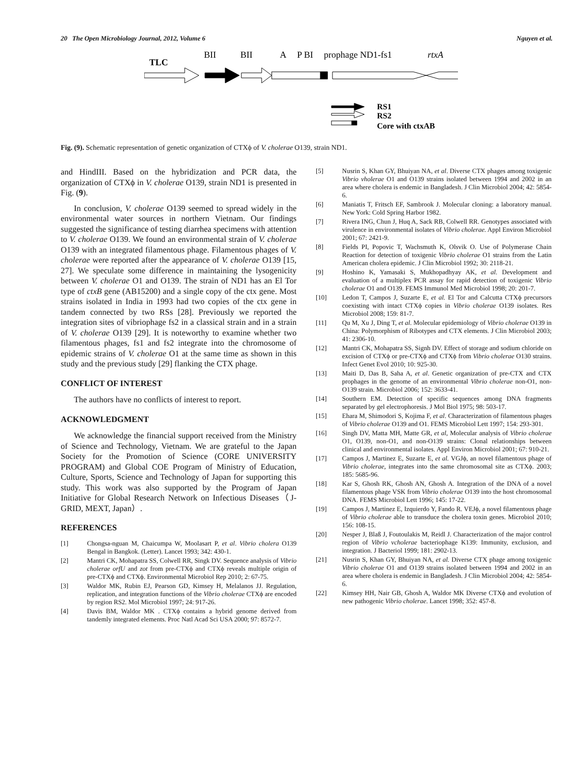20 The Open Microbiology Journal, 2012, Volume 6 Nguyen et al.
TLC
BII
BII
A
P BI
prophage ND1-fs1
rtxA
RS1
RS2
Core with ctxAB
Fig. (9). Schematic representation of genetic organization of CTXϕ of V. cholerae O139, strain ND1.
and HindIII. Based on the hybridization and PCR data, the organization of CTXϕ in V. cholerae O139, strain ND1 is presented in Fig. (9).
In conclusion, V. cholerae O139 seemed to spread widely in the environmental water sources in northern Vietnam. Our findings suggested the significance of testing diarrhea specimens with attention to V. cholerae O139. We found an environmental strain of V. cholerae O139 with an integrated filamentous phage. Filamentous phages of V. cholerae were reported after the appearance of V. cholerae O139 [15, 27]. We speculate some difference in maintaining the lysogenicity between V. cholerae O1 and O139. The strain of ND1 has an El Tor type of ctxB gene (AB15200) and a single copy of the ctx gene. Most strains isolated in India in 1993 had two copies of the ctx gene in tandem connected by two RSs [28]. Previously we reported the integration sites of vibriophage fs2 in a classical strain and in a strain of V. cholerae O139 [29]. It is noteworthy to examine whether two filamentous phages, fs1 and fs2 integrate into the chromosome of epidemic strains of V. cholerae O1 at the same time as shown in this study and the previous study [29] flanking the CTX phage.
CONFLICT OF INTEREST
The authors have no conflicts of interest to report.
ACKNOWLEDGMENT
We acknowledge the financial support received from the Ministry of Science and Technology, Vietnam. We are grateful to the Japan Society for the Promotion of Science (CORE UNIVERSITY PROGRAM) and Global COE Program of Ministry of Education, Culture, Sports, Science and Technology of Japan for supporting this study. This work was also supported by the Program of Japan Initiative for Global Research Network on Infectious Diseases（J-GRID, MEXT, Japan）.
REFERENCES
[1] Chongsa-nguan M, Chaicumpa W, Moolasart P, et al. Vibrio cholera O139 Bengal in Bangkok. (Letter). Lancet 1993; 342: 430-1.
[2] Mantri CK, Mohapatra SS, Colwell RR, Singk DV. Sequence analysis of Vibrio cholerae orfU and zot from pre-CTXϕ and CTXϕ reveals multiple origin of pre-CTXϕ and CTXϕ. Environmental Microbiol Rep 2010; 2: 67-75.
[3] Waldor MK, Rubin EJ, Pearson GD, Kimsey H, Melalanos JJ. Regulation, replication, and integration functions of the Vibrio cholerae CTXϕ are encoded by region RS2. Mol Microbiol 1997; 24: 917-26.
[4] Davis BM, Waldor MK . CTXϕ contains a hybrid genome derived from tandemly integrated elements. Proc Natl Acad Sci USA 2000; 97: 8572-7.
[5] Nusrin S, Khan GY, Bhuiyan NA, et al. Diverse CTX phages among toxigenic Vibrio vholerae O1 and O139 strains isolated between 1994 and 2002 in an area where cholera is endemic in Bangladesh. J Clin Microbiol 2004; 42: 5854-6.
[6] Maniatis T, Fritsch EF, Sambrook J. Molecular cloning: a laboratory manual. New York: Cold Spring Harbor 1982.
[7] Rivera ING, Chun J, Huq A, Sack RB, Colwell RR. Genotypes associated with virulence in environmental isolates of Vibrio cholerae. Appl Environ Microbiol 2001; 67: 2421-9.
[8] Fields PI, Popovic T, Wachsmuth K, Olsvik O. Use of Polymerase Chain Reaction for detection of toxigenic Vibrio cholerae O1 strains from the Latin American cholera epidemic. J Clin Microbiol 1992; 30: 2118-21.
[9] Hoshino K, Yamasaki S, Mukhopadhyay AK, et al. Development and evaluation of a multiplex PCR assay for rapid detection of toxigenic Vibrio cholerae O1 and O139. FEMS Immunol Med Microbiol 1998; 20: 201-7.
[10] Ledon T, Campos J, Suzarte E, et al. El Tor and Calcutta CTXϕ precursors coexisting with intact CTXϕ copies in Vibrio cholerae O139 isolates. Res Microbiol 2008; 159: 81-7.
[11] Qu M, Xu J, Ding T, et al. Molecular epidemiology of Vibrio cholerae O139 in China: Polymorphism of Ribotypes and CTX elements. J Clin Microbiol 2003; 41: 2306-10.
[12] Mantri CK, Mohapatra SS, Signh DV. Effect of storage and sodium chloride on excision of CTXϕ or pre-CTXϕ and CTXϕ from Vibrio cholerae O130 strains. Infect Genet Evol 2010; 10: 925-30.
[13] Maiti D, Das B, Saha A, et al. Genetic organization of pre-CTX and CTX prophages in the genome of an environmental Vibrio cholerae non-O1, non-O139 strain. Microbiol 2006; 152: 3633-41.
[14] Southern EM. Detection of specific sequences among DNA fragments separated by gel electrophoresis. J Mol Biol 1975; 98: 503-17.
[15] Ehara M, Shimodori S, Kojima F, et al. Characterization of filamentous phages of Vibrio cholerae O139 and O1. FEMS Microbiol Lett 1997; 154: 293-301.
[16] Singh DV, Matta MH, Matte GR, et al, Molecular analysis of Vibrio cholerae O1, O139, non-O1, and non-O139 strains: Clonal relationships between clinical and environmental isolates. Appl Environ Microbiol 2001; 67: 910-21.
[17] Campos J, Martinez E, Suzarte E, et al. VGJϕ, an novel filamentous phage of Vibrio cholerae, integrates into the same chromosomal site as CTXϕ. 2003; 185: 5685-96.
[18] Kar S, Ghosh RK, Ghosh AN, Ghosh A. Integration of the DNA of a novel filamentous phage VSK from Vibrio cholerae O139 into the host chromosomal DNA. FEMS Microbiol Lett 1996; 145: 17-22.
[19] Campos J, Martinez E, Izquierdo Y, Fando R. VEJϕ, a novel filamentous phage of Vibrio cholerae able to transduce the cholera toxin genes. Microbiol 2010; 156: 108-15.
[20] Nesper J, Blaß J, Foutoulakis M, Reidl J. Characterization of the major control region of Vibrio vcholerae bacteriophage K139: Immunity, exclusion, and integration. J Bacteriol 1999; 181: 2902-13.
[21] Nusrin S, Khan GY, Bhuiyan NA, et al. Diverse CTX phage among toxigenic Vibrio cholerae O1 and O139 strains isolated between 1994 and 2002 in an area where cholera is endemic in Bangladesh. J Clin Microbiol 2004; 42: 5854-6.
[22] Kimsey HH, Nair GB, Ghosh A, Waldor MK Diverse CTXϕ and evolution of new pathogenic Vibrio cholerae. Lancet 1998; 352: 457-8.